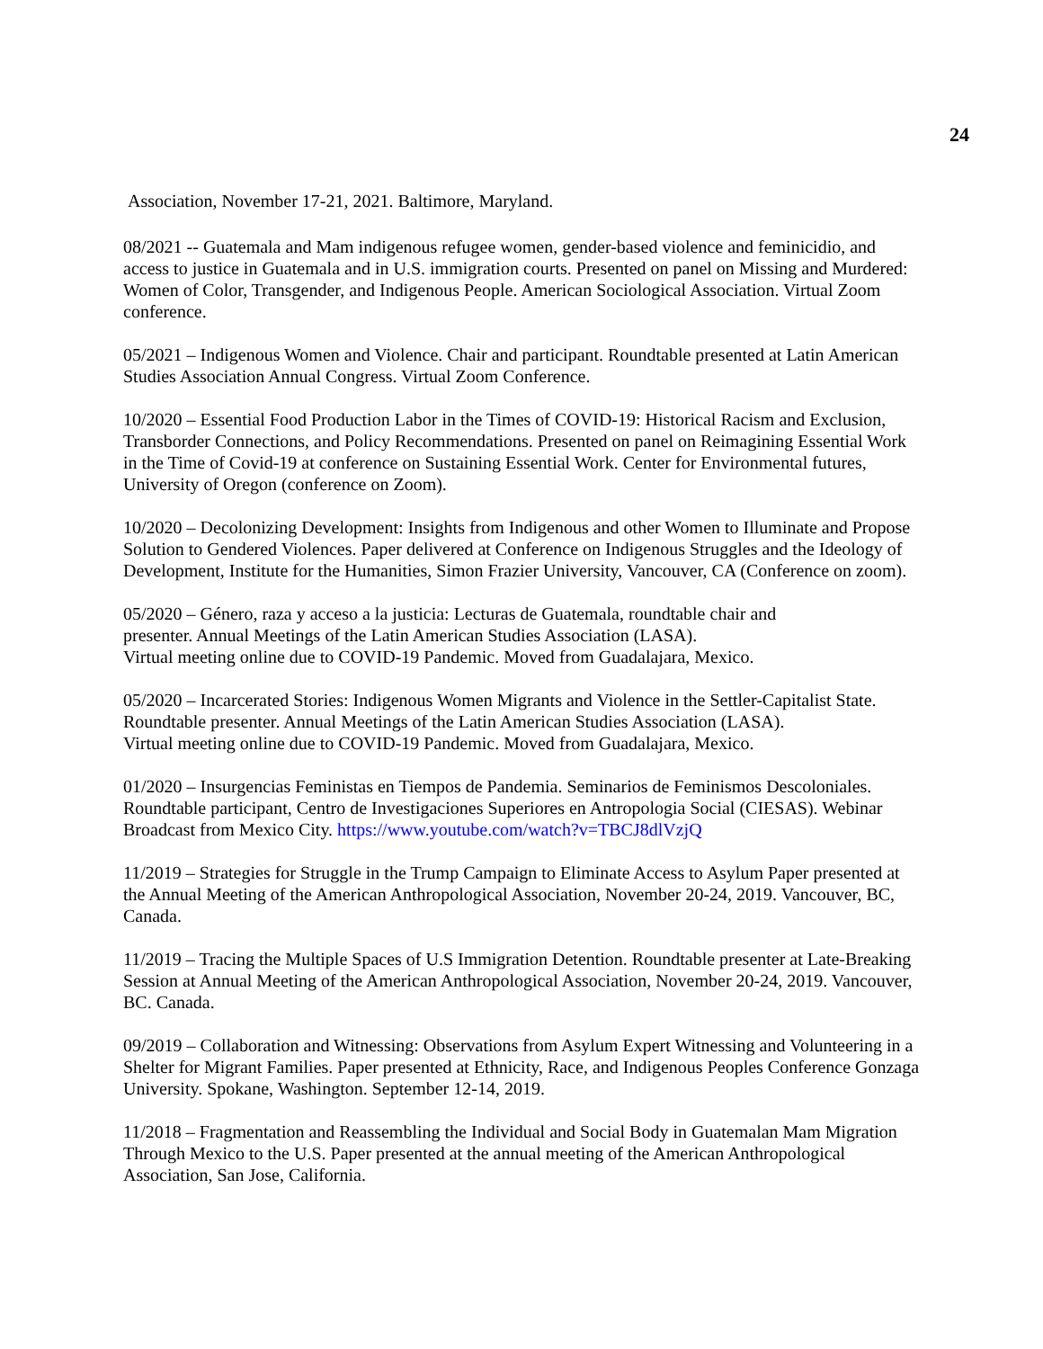24
Association, November 17-21, 2021. Baltimore, Maryland.
08/2021 -- Guatemala and Mam indigenous refugee women, gender-based violence and feminicidio, and access to justice in Guatemala and in U.S. immigration courts. Presented on panel on Missing and Murdered: Women of Color, Transgender, and Indigenous People. American Sociological Association. Virtual Zoom conference.
05/2021 – Indigenous Women and Violence. Chair and participant. Roundtable presented at Latin American Studies Association Annual Congress. Virtual Zoom Conference.
10/2020 – Essential Food Production Labor in the Times of COVID-19: Historical Racism and Exclusion, Transborder Connections, and Policy Recommendations. Presented on panel on Reimagining Essential Work in the Time of Covid-19 at conference on Sustaining Essential Work. Center for Environmental futures, University of Oregon (conference on Zoom).
10/2020 – Decolonizing Development: Insights from Indigenous and other Women to Illuminate and Propose Solution to Gendered Violences. Paper delivered at Conference on Indigenous Struggles and the Ideology of Development, Institute for the Humanities, Simon Frazier University, Vancouver, CA (Conference on zoom).
05/2020 – Género, raza y acceso a la justicia: Lecturas de Guatemala, roundtable chair and
presenter. Annual Meetings of the Latin American Studies Association (LASA).
Virtual meeting online due to COVID-19 Pandemic. Moved from Guadalajara, Mexico.
05/2020 – Incarcerated Stories: Indigenous Women Migrants and Violence in the Settler-Capitalist State.
Roundtable presenter. Annual Meetings of the Latin American Studies Association (LASA).
Virtual meeting online due to COVID-19 Pandemic. Moved from Guadalajara, Mexico.
01/2020 – Insurgencias Feministas en Tiempos de Pandemia. Seminarios de Feminismos Descoloniales. Roundtable participant, Centro de Investigaciones Superiores en Antropologia Social (CIESAS). Webinar Broadcast from Mexico City. https://www.youtube.com/watch?v=TBCJ8dlVzjQ
11/2019 – Strategies for Struggle in the Trump Campaign to Eliminate Access to Asylum Paper presented at the Annual Meeting of the American Anthropological Association, November 20-24, 2019. Vancouver, BC, Canada.
11/2019 – Tracing the Multiple Spaces of U.S Immigration Detention. Roundtable presenter at Late-Breaking Session at Annual Meeting of the American Anthropological Association, November 20-24, 2019. Vancouver, BC. Canada.
09/2019 – Collaboration and Witnessing: Observations from Asylum Expert Witnessing and Volunteering in a Shelter for Migrant Families. Paper presented at Ethnicity, Race, and Indigenous Peoples Conference Gonzaga University. Spokane, Washington. September 12-14, 2019.
11/2018 – Fragmentation and Reassembling the Individual and Social Body in Guatemalan Mam Migration Through Mexico to the U.S. Paper presented at the annual meeting of the American Anthropological Association, San Jose, California.